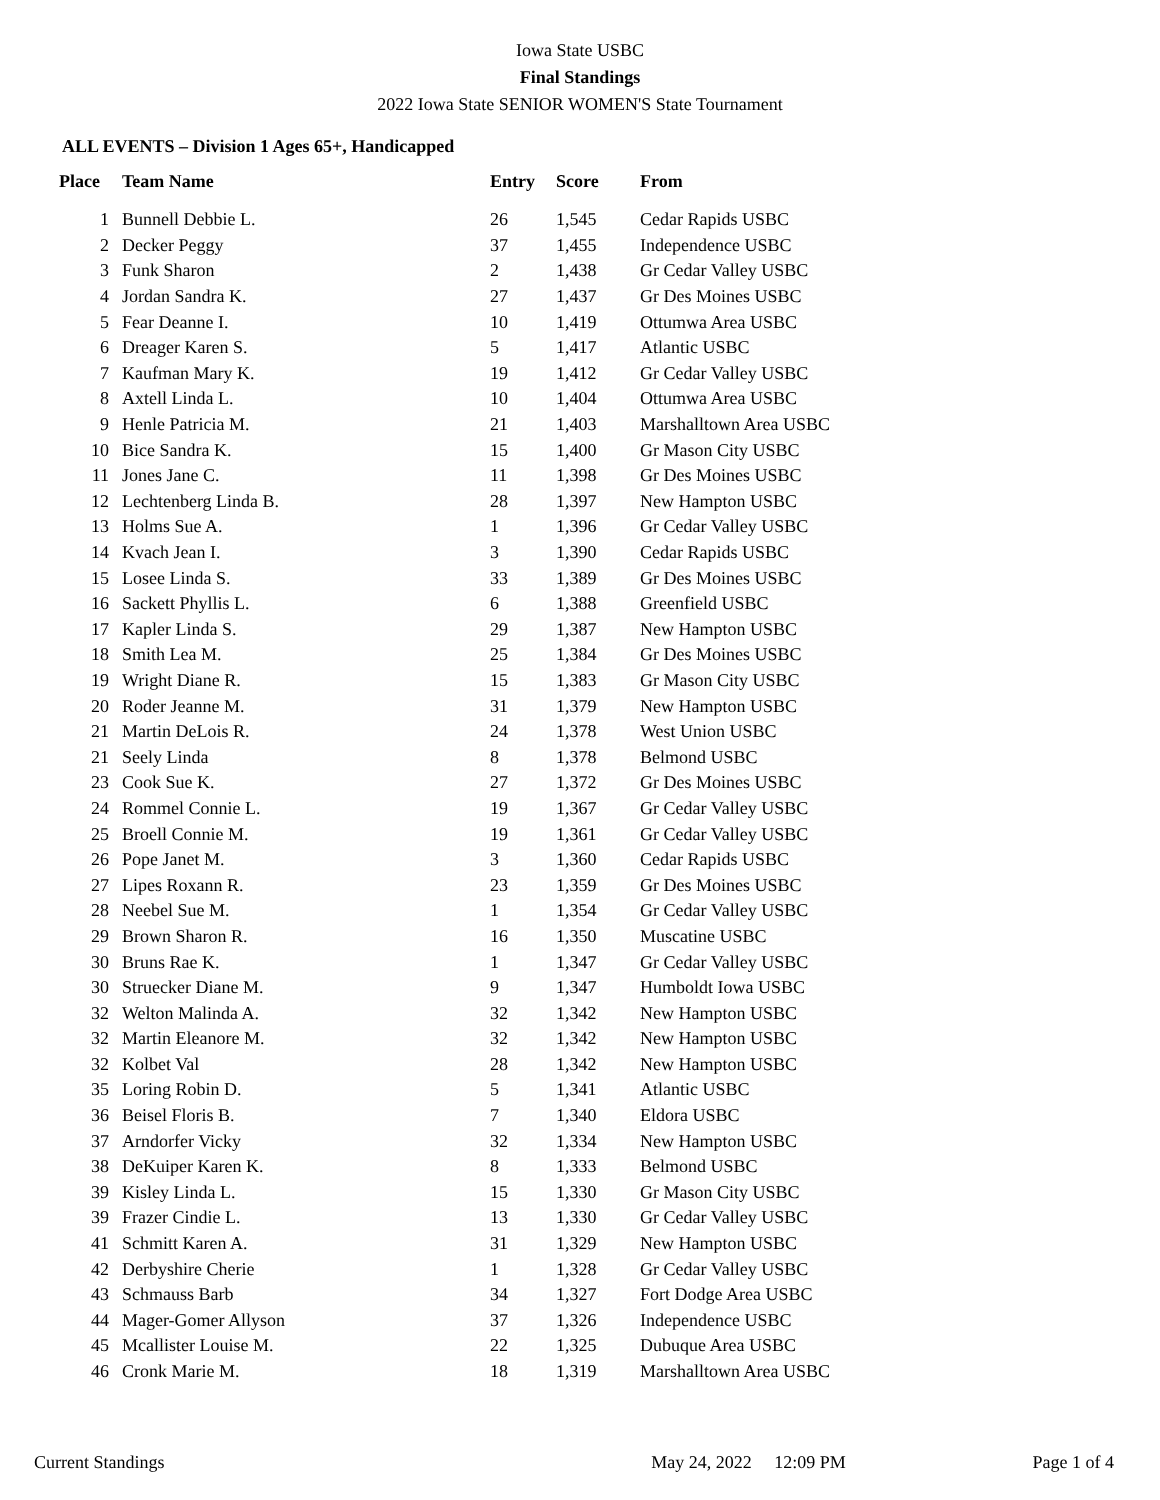Iowa State USBC
Final Standings
2022 Iowa State SENIOR WOMEN'S State Tournament
ALL EVENTS – Division 1 Ages 65+, Handicapped
| Place | Team Name | Entry | Score | From |
| --- | --- | --- | --- | --- |
| 1 | Bunnell Debbie L. | 26 | 1,545 | Cedar Rapids USBC |
| 2 | Decker Peggy | 37 | 1,455 | Independence USBC |
| 3 | Funk Sharon | 2 | 1,438 | Gr Cedar Valley USBC |
| 4 | Jordan Sandra K. | 27 | 1,437 | Gr Des Moines USBC |
| 5 | Fear Deanne I. | 10 | 1,419 | Ottumwa Area USBC |
| 6 | Dreager Karen S. | 5 | 1,417 | Atlantic USBC |
| 7 | Kaufman Mary K. | 19 | 1,412 | Gr Cedar Valley USBC |
| 8 | Axtell Linda L. | 10 | 1,404 | Ottumwa Area USBC |
| 9 | Henle Patricia M. | 21 | 1,403 | Marshalltown Area USBC |
| 10 | Bice Sandra K. | 15 | 1,400 | Gr Mason City USBC |
| 11 | Jones Jane C. | 11 | 1,398 | Gr Des Moines USBC |
| 12 | Lechtenberg Linda B. | 28 | 1,397 | New Hampton USBC |
| 13 | Holms Sue A. | 1 | 1,396 | Gr Cedar Valley USBC |
| 14 | Kvach Jean I. | 3 | 1,390 | Cedar Rapids USBC |
| 15 | Losee Linda S. | 33 | 1,389 | Gr Des Moines USBC |
| 16 | Sackett Phyllis L. | 6 | 1,388 | Greenfield USBC |
| 17 | Kapler Linda S. | 29 | 1,387 | New Hampton USBC |
| 18 | Smith Lea M. | 25 | 1,384 | Gr Des Moines USBC |
| 19 | Wright Diane R. | 15 | 1,383 | Gr Mason City USBC |
| 20 | Roder Jeanne M. | 31 | 1,379 | New Hampton USBC |
| 21 | Martin DeLois R. | 24 | 1,378 | West Union USBC |
| 21 | Seely Linda | 8 | 1,378 | Belmond USBC |
| 23 | Cook Sue K. | 27 | 1,372 | Gr Des Moines USBC |
| 24 | Rommel Connie L. | 19 | 1,367 | Gr Cedar Valley USBC |
| 25 | Broell Connie M. | 19 | 1,361 | Gr Cedar Valley USBC |
| 26 | Pope Janet M. | 3 | 1,360 | Cedar Rapids USBC |
| 27 | Lipes Roxann R. | 23 | 1,359 | Gr Des Moines USBC |
| 28 | Neebel Sue M. | 1 | 1,354 | Gr Cedar Valley USBC |
| 29 | Brown Sharon R. | 16 | 1,350 | Muscatine USBC |
| 30 | Bruns Rae K. | 1 | 1,347 | Gr Cedar Valley USBC |
| 30 | Struecker Diane M. | 9 | 1,347 | Humboldt Iowa USBC |
| 32 | Welton Malinda A. | 32 | 1,342 | New Hampton USBC |
| 32 | Martin Eleanore M. | 32 | 1,342 | New Hampton USBC |
| 32 | Kolbet Val | 28 | 1,342 | New Hampton USBC |
| 35 | Loring Robin D. | 5 | 1,341 | Atlantic USBC |
| 36 | Beisel Floris B. | 7 | 1,340 | Eldora USBC |
| 37 | Arndorfer Vicky | 32 | 1,334 | New Hampton USBC |
| 38 | DeKuiper Karen K. | 8 | 1,333 | Belmond USBC |
| 39 | Kisley Linda L. | 15 | 1,330 | Gr Mason City USBC |
| 39 | Frazer Cindie L. | 13 | 1,330 | Gr Cedar Valley USBC |
| 41 | Schmitt Karen A. | 31 | 1,329 | New Hampton USBC |
| 42 | Derbyshire Cherie | 1 | 1,328 | Gr Cedar Valley USBC |
| 43 | Schmauss Barb | 34 | 1,327 | Fort Dodge Area USBC |
| 44 | Mager-Gomer Allyson | 37 | 1,326 | Independence USBC |
| 45 | Mcallister Louise M. | 22 | 1,325 | Dubuque Area USBC |
| 46 | Cronk Marie M. | 18 | 1,319 | Marshalltown Area USBC |
Current Standings May 24, 2022 12:09 PM Page 1 of 4